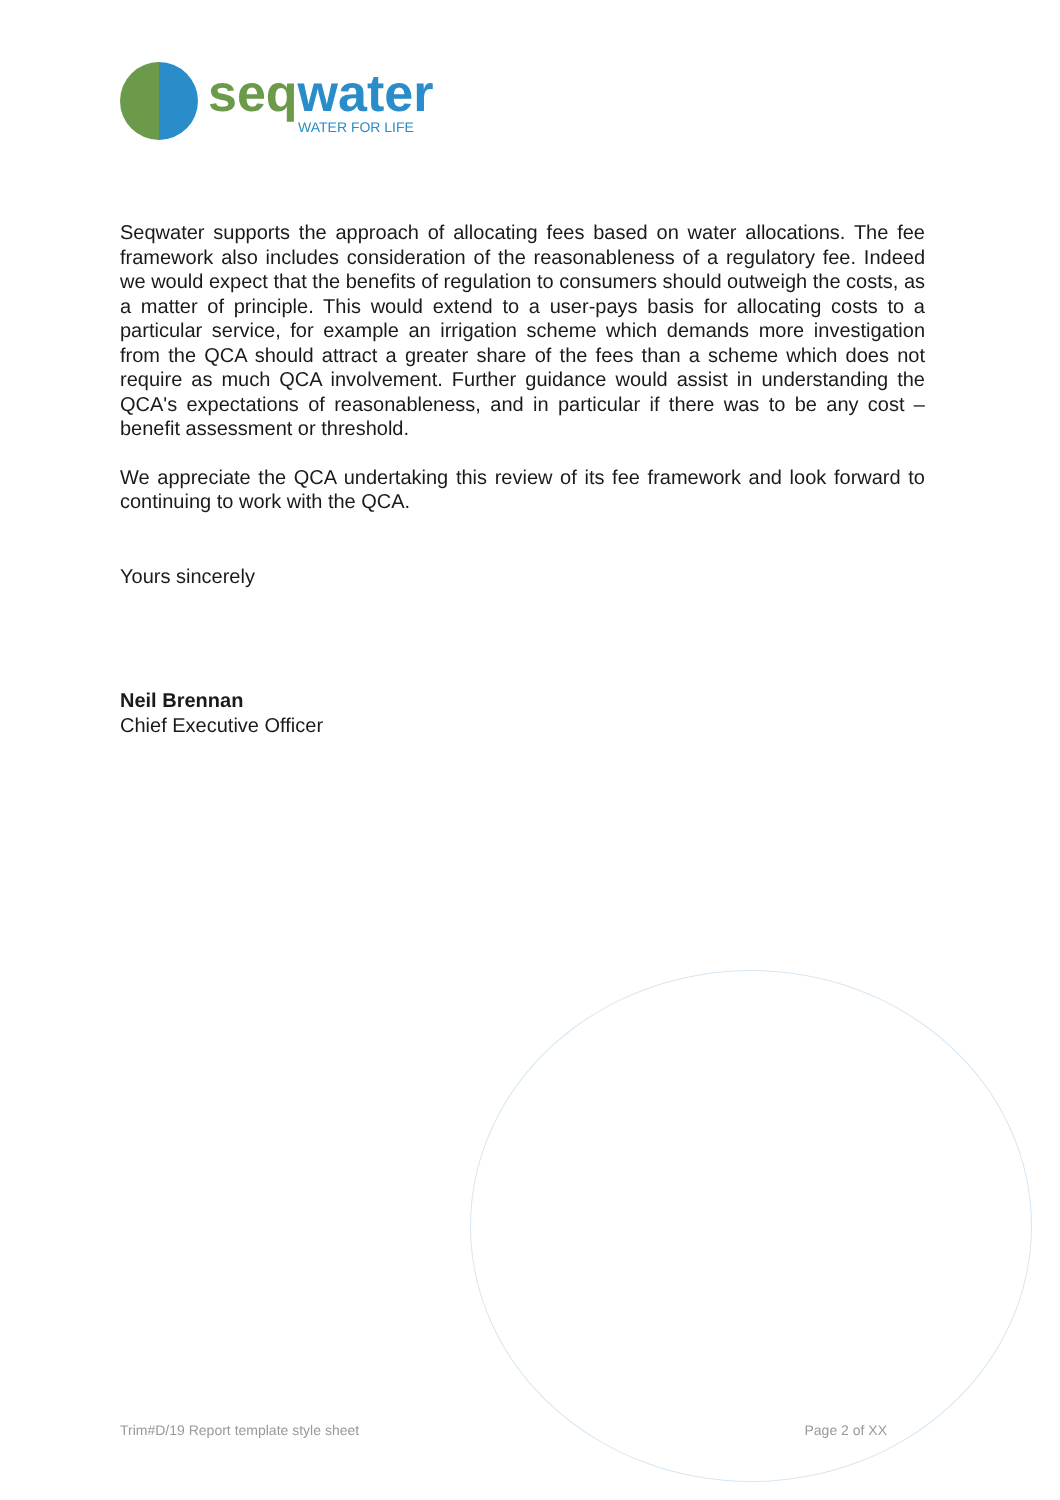seq water
WATER FOR LIFE
Seqwater supports the approach of allocating fees based on water allocations. The fee framework also includes consideration of the reasonableness of a regulatory fee. Indeed we would expect that the benefits of regulation to consumers should outweigh the costs, as a matter of principle. This would extend to a user-pays basis for allocating costs to a particular service, for example an irrigation scheme which demands more investigation from the QCA should attract a greater share of the fees than a scheme which does not require as much QCA involvement. Further guidance would assist in understanding the QCA's expectations of reasonableness, and in particular if there was to be any cost – benefit assessment or threshold.
We appreciate the QCA undertaking this review of its fee framework and look forward to continuing to work with the QCA.
Yours sincerely
Neil Brennan
Chief Executive Officer
Trim#D/19 Report template style sheet Page 2 of XX